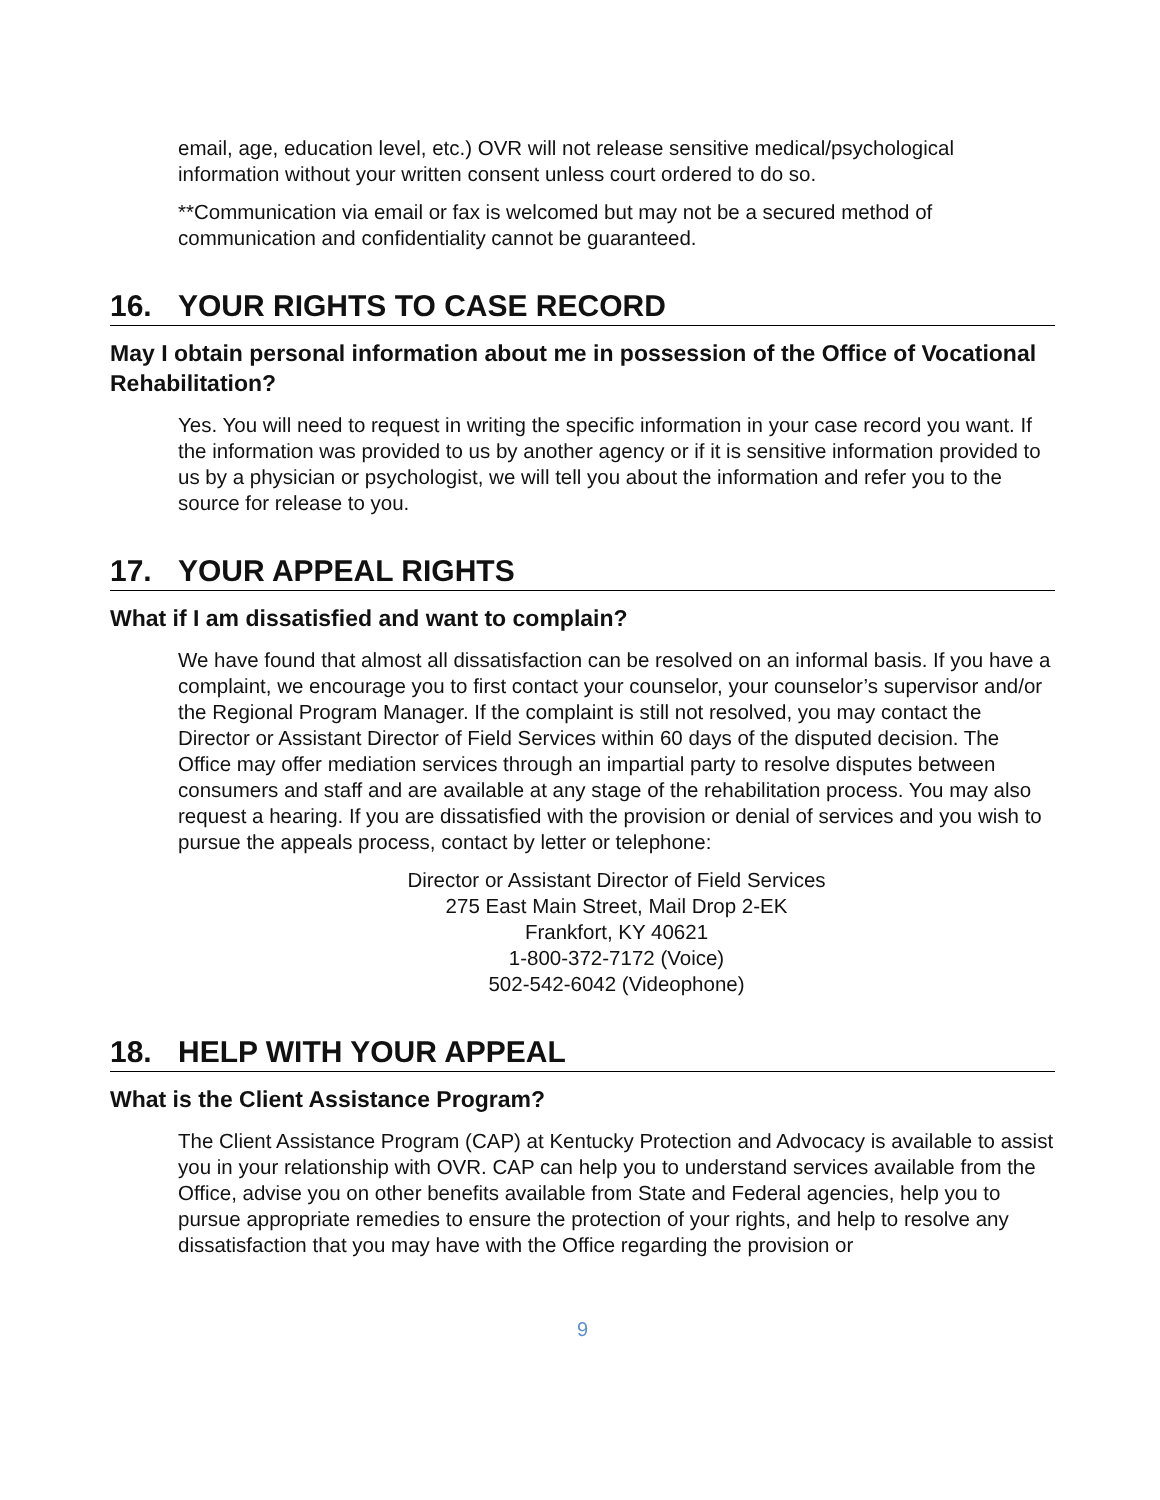email, age, education level, etc.) OVR will not release sensitive medical/psychological information without your written consent unless court ordered to do so.
**Communication via email or fax is welcomed but may not be a secured method of communication and confidentiality cannot be guaranteed.
16. YOUR RIGHTS TO CASE RECORD
May I obtain personal information about me in possession of the Office of Vocational Rehabilitation?
Yes. You will need to request in writing the specific information in your case record you want. If the information was provided to us by another agency or if it is sensitive information provided to us by a physician or psychologist, we will tell you about the information and refer you to the source for release to you.
17. YOUR APPEAL RIGHTS
What if I am dissatisfied and want to complain?
We have found that almost all dissatisfaction can be resolved on an informal basis. If you have a complaint, we encourage you to first contact your counselor, your counselor’s supervisor and/or the Regional Program Manager. If the complaint is still not resolved, you may contact the Director or Assistant Director of Field Services within 60 days of the disputed decision. The Office may offer mediation services through an impartial party to resolve disputes between consumers and staff and are available at any stage of the rehabilitation process. You may also request a hearing. If you are dissatisfied with the provision or denial of services and you wish to pursue the appeals process, contact by letter or telephone:
Director or Assistant Director of Field Services
275 East Main Street, Mail Drop 2-EK
Frankfort, KY 40621
1-800-372-7172 (Voice)
502-542-6042 (Videophone)
18. HELP WITH YOUR APPEAL
What is the Client Assistance Program?
The Client Assistance Program (CAP) at Kentucky Protection and Advocacy is available to assist you in your relationship with OVR. CAP can help you to understand services available from the Office, advise you on other benefits available from State and Federal agencies, help you to pursue appropriate remedies to ensure the protection of your rights, and help to resolve any dissatisfaction that you may have with the Office regarding the provision or
9